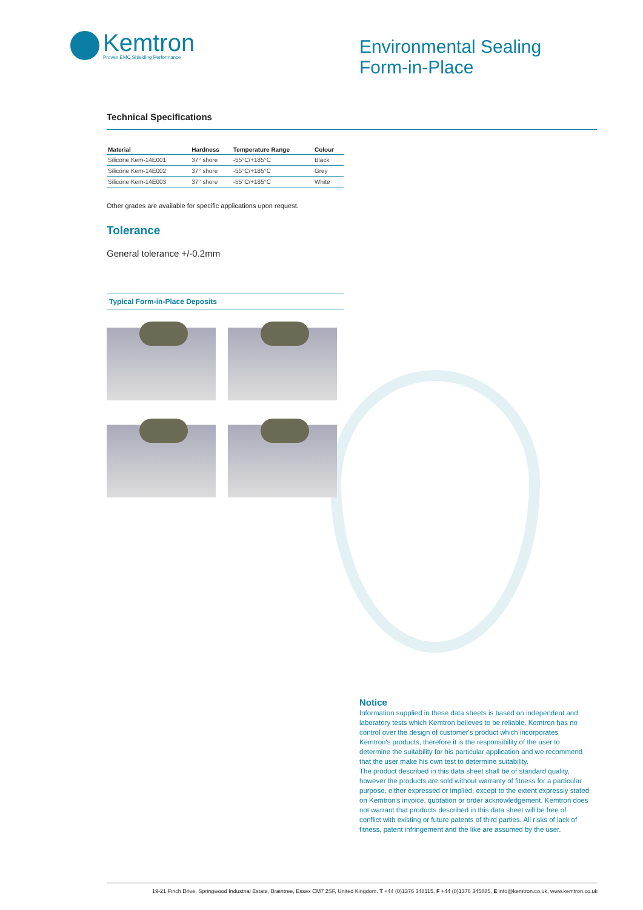Kemtron
Proven EMC Shielding Performance
Environmental Sealing
Form-in-Place
Technical Specifications
| Material | Hardness | Temperature Range | Colour |
| --- | --- | --- | --- |
| Silicone Kem-14E001 | 37° shore | -55°C/+185°C | Black |
| Silicone Kem-14E002 | 37° shore | -55°C/+185°C | Grey |
| Silicone Kem-14E003 | 37° shore | -55°C/+185°C | White |
Other grades are available for specific applications upon request.
Tolerance
General tolerance +/-0.2mm
Typical Form-in-Place Deposits
Notice
Information supplied in these data sheets is based on independent and laboratory tests which Kemtron believes to be reliable. Kemtron has no control over the design of customer's product which incorporates Kemtron's products, therefore it is the responsibility of the user to determine the suitability for his particular application and we recommend that the user make his own test to determine suitability.
The product described in this data sheet shall be of standard quality, however the products are sold without warranty of fitness for a particular purpose, either expressed or implied, except to the extent expressly stated on Kemtron's invoice, quotation or order acknowledgement. Kemtron does not warrant that products described in this data sheet will be free of conflict with existing or future patents of third parties. All risks of lack of fitness, patent infringement and the like are assumed by the user.
19-21 Finch Drive, Springwood Industrial Estate, Braintree, Essex CM7 2SF, United Kingdom. T +44 (0)1376 348115, F +44 (0)1376 345885, E info@kemtron.co.uk, www.kemtron.co.uk